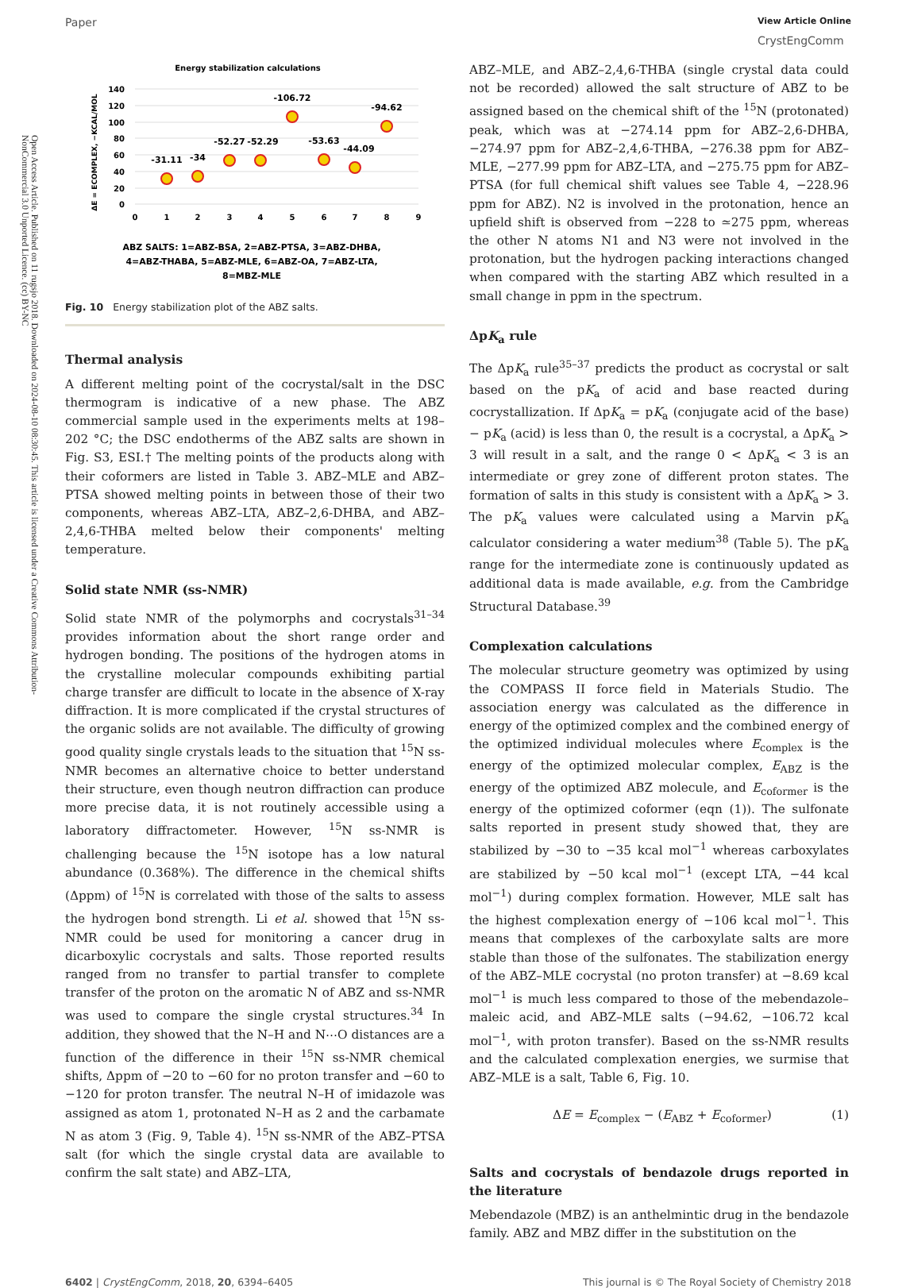Open Access Article. Published on 11 rugsjo 2018. Downloaded on 2024-08-10 08:30:45. This article is licensed under a Creative Commons Attribution-NonCommercial 3.0 Unported Licence. (cc) BY-NC
Paper View Article Online
CrystEngComm
Energy stabilization calculations
140
120
100
80
60
40
20
0
0
1
2
3
4
5
6
7
8
9
ΔE = ECOMPLEX, −KCAL/MOL
-31.11
-34
-52.27
-52.29
-106.72
-53.63
-44.09
-94.62
ABZ SALTS: 1=ABZ-BSA, 2=ABZ-PTSA, 3=ABZ-DHBA,
4=ABZ-THABA, 5=ABZ-MLE, 6=ABZ-OA, 7=ABZ-LTA,
8=MBZ-MLE
Fig. 10 Energy stabilization plot of the ABZ salts.
Thermal analysis
A different melting point of the cocrystal/salt in the DSC thermogram is indicative of a new phase. The ABZ commercial sample used in the experiments melts at 198–202 °C; the DSC endotherms of the ABZ salts are shown in Fig. S3, ESI.† The melting points of the products along with their coformers are listed in Table 3. ABZ–MLE and ABZ–PTSA showed melting points in between those of their two components, whereas ABZ–LTA, ABZ–2,6-DHBA, and ABZ–2,4,6-THBA melted below their components' melting temperature.
Solid state NMR (ss-NMR)
Solid state NMR of the polymorphs and cocrystals<sup>31–34</sup> provides information about the short range order and hydrogen bonding. The positions of the hydrogen atoms in the crystalline molecular compounds exhibiting partial charge transfer are difficult to locate in the absence of X-ray diffraction. It is more complicated if the crystal structures of the organic solids are not available. The difficulty of growing good quality single crystals leads to the situation that <sup>15</sup>N ss-NMR becomes an alternative choice to better understand their structure, even though neutron diffraction can produce more precise data, it is not routinely accessible using a laboratory diffractometer. However, <sup>15</sup>N ss-NMR is challenging because the <sup>15</sup>N isotope has a low natural abundance (0.368%). The difference in the chemical shifts (Δppm) of <sup>15</sup>N is correlated with those of the salts to assess the hydrogen bond strength. Li et al. showed that <sup>15</sup>N ss-NMR could be used for monitoring a cancer drug in dicarboxylic cocrystals and salts. Those reported results ranged from no transfer to partial transfer to complete transfer of the proton on the aromatic N of ABZ and ss-NMR was used to compare the single crystal structures.<sup>34</sup> In addition, they showed that the N–H and N⋯O distances are a function of the difference in their <sup>15</sup>N ss-NMR chemical shifts, Δppm of −20 to −60 for no proton transfer and −60 to −120 for proton transfer. The neutral N–H of imidazole was assigned as atom 1, protonated N–H as 2 and the carbamate N as atom 3 (Fig. 9, Table 4). <sup>15</sup>N ss-NMR of the ABZ–PTSA salt (for which the single crystal data are available to confirm the salt state) and ABZ–LTA,
ABZ–MLE, and ABZ–2,4,6-THBA (single crystal data could not be recorded) allowed the salt structure of ABZ to be assigned based on the chemical shift of the <sup>15</sup>N (protonated) peak, which was at −274.14 ppm for ABZ–2,6-DHBA, −274.97 ppm for ABZ–2,4,6-THBA, −276.38 ppm for ABZ–MLE, −277.99 ppm for ABZ–LTA, and −275.75 ppm for ABZ–PTSA (for full chemical shift values see Table 4, −228.96 ppm for ABZ). N2 is involved in the protonation, hence an upfield shift is observed from −228 to ≃275 ppm, whereas the other N atoms N1 and N3 were not involved in the protonation, but the hydrogen packing interactions changed when compared with the starting ABZ which resulted in a small change in ppm in the spectrum.
ΔpK<sub>a</sub> rule
The ΔpK<sub>a</sub> rule<sup>35–37</sup> predicts the product as cocrystal or salt based on the pK<sub>a</sub> of acid and base reacted during cocrystallization. If ΔpK<sub>a</sub> = pK<sub>a</sub> (conjugate acid of the base) − pK<sub>a</sub> (acid) is less than 0, the result is a cocrystal, a ΔpK<sub>a</sub> > 3 will result in a salt, and the range 0 < ΔpK<sub>a</sub> < 3 is an intermediate or grey zone of different proton states. The formation of salts in this study is consistent with a ΔpK<sub>a</sub> > 3. The pK<sub>a</sub> values were calculated using a Marvin pK<sub>a</sub> calculator considering a water medium<sup>38</sup> (Table 5). The pK<sub>a</sub> range for the intermediate zone is continuously updated as additional data is made available, e.g. from the Cambridge Structural Database.<sup>39</sup>
Complexation calculations
The molecular structure geometry was optimized by using the COMPASS II force field in Materials Studio. The association energy was calculated as the difference in energy of the optimized complex and the combined energy of the optimized individual molecules where E<sub>complex</sub> is the energy of the optimized molecular complex, E<sub>ABZ</sub> is the energy of the optimized ABZ molecule, and E<sub>coformer</sub> is the energy of the optimized coformer (eqn (1)). The sulfonate salts reported in present study showed that, they are stabilized by −30 to −35 kcal mol<sup>−1</sup> whereas carboxylates are stabilized by −50 kcal mol<sup>−1</sup> (except LTA, −44 kcal mol<sup>−1</sup>) during complex formation. However, MLE salt has the highest complexation energy of −106 kcal mol<sup>−1</sup>. This means that complexes of the carboxylate salts are more stable than those of the sulfonates. The stabilization energy of the ABZ–MLE cocrystal (no proton transfer) at −8.69 kcal mol<sup>−1</sup> is much less compared to those of the mebendazole–maleic acid, and ABZ–MLE salts (−94.62, −106.72 kcal mol<sup>−1</sup>, with proton transfer). Based on the ss-NMR results and the calculated complexation energies, we surmise that ABZ–MLE is a salt, Table 6, Fig. 10.
ΔE = E<sub>complex</sub> − (E<sub>ABZ</sub> + E<sub>coformer</sub>) (1)
Salts and cocrystals of bendazole drugs reported in the literature
Mebendazole (MBZ) is an anthelmintic drug in the bendazole family. ABZ and MBZ differ in the substitution on the
6402 | CrystEngComm, 2018, 20, 6394–6405 This journal is © The Royal Society of Chemistry 2018